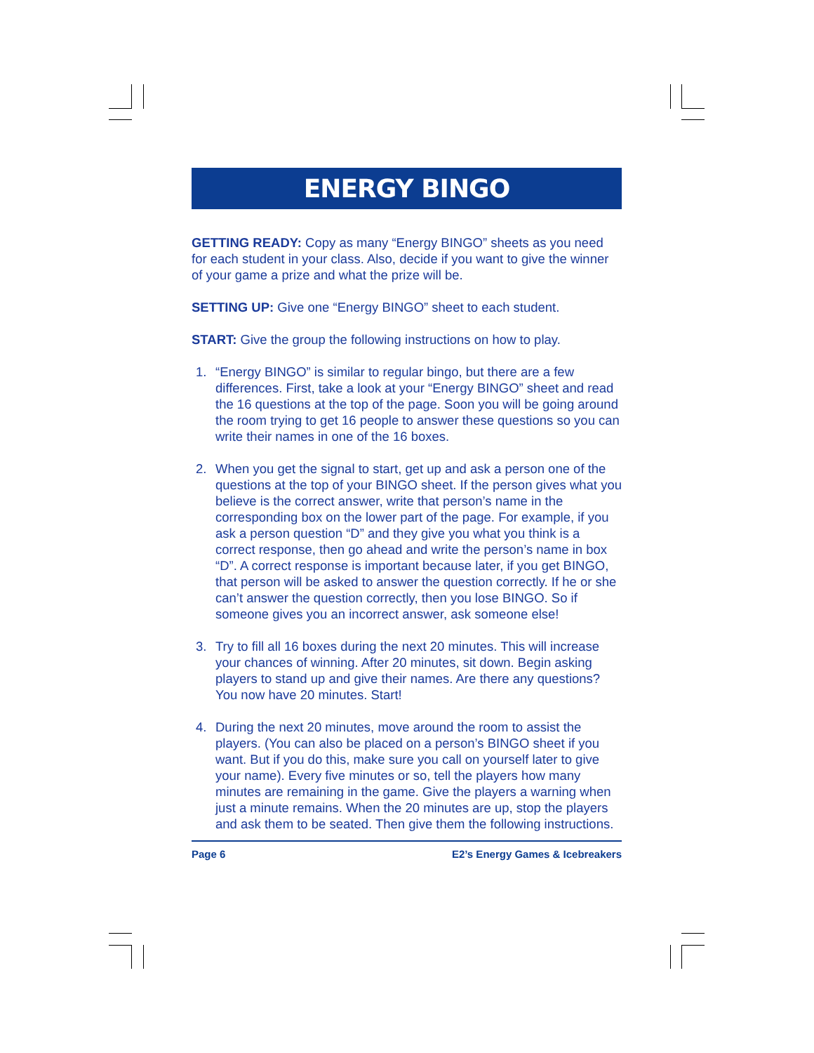ENERGY BINGO
GETTING READY: Copy as many “Energy BINGO” sheets as you need for each student in your class. Also, decide if you want to give the winner of your game a prize and what the prize will be.
SETTING UP: Give one “Energy BINGO” sheet to each student.
START: Give the group the following instructions on how to play.
1. “Energy BINGO” is similar to regular bingo, but there are a few differences. First, take a look at your “Energy BINGO” sheet and read the 16 questions at the top of the page. Soon you will be going around the room trying to get 16 people to answer these questions so you can write their names in one of the 16 boxes.
2. When you get the signal to start, get up and ask a person one of the questions at the top of your BINGO sheet. If the person gives what you believe is the correct answer, write that person’s name in the corresponding box on the lower part of the page. For example, if you ask a person question “D” and they give you what you think is a correct response, then go ahead and write the person’s name in box “D”. A correct response is important because later, if you get BINGO, that person will be asked to answer the question correctly. If he or she can’t answer the question correctly, then you lose BINGO. So if someone gives you an incorrect answer, ask someone else!
3. Try to fill all 16 boxes during the next 20 minutes. This will increase your chances of winning. After 20 minutes, sit down. Begin asking players to stand up and give their names. Are there any questions? You now have 20 minutes. Start!
4. During the next 20 minutes, move around the room to assist the players. (You can also be placed on a person’s BINGO sheet if you want. But if you do this, make sure you call on yourself later to give your name). Every five minutes or so, tell the players how many minutes are remaining in the game. Give the players a warning when just a minute remains. When the 20 minutes are up, stop the players and ask them to be seated. Then give them the following instructions.
Page 6 E2’s Energy Games & Icebreakers